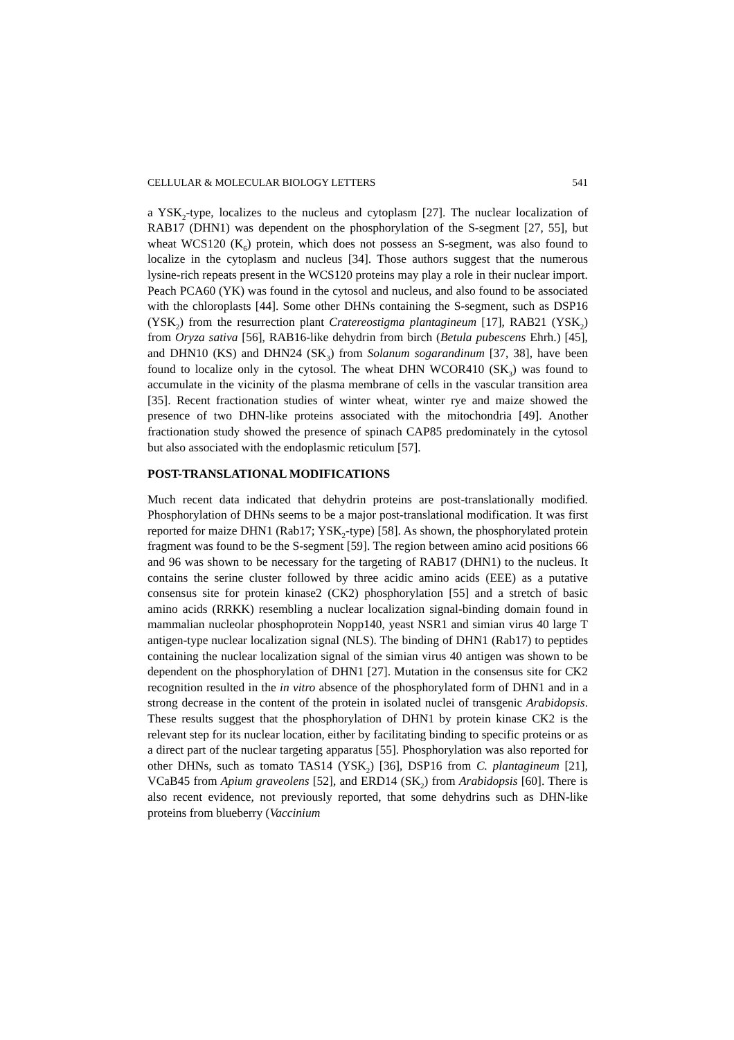CELLULAR & MOLECULAR BIOLOGY LETTERS 541
a YSK<sub>2</sub>-type, localizes to the nucleus and cytoplasm [27]. The nuclear localization of RAB17 (DHN1) was dependent on the phosphorylation of the S-segment [27, 55], but wheat WCS120 (K<sub>6</sub>) protein, which does not possess an S-segment, was also found to localize in the cytoplasm and nucleus [34]. Those authors suggest that the numerous lysine-rich repeats present in the WCS120 proteins may play a role in their nuclear import. Peach PCA60 (YK) was found in the cytosol and nucleus, and also found to be associated with the chloroplasts [44]. Some other DHNs containing the S-segment, such as DSP16 (YSK<sub>2</sub>) from the resurrection plant Cratereostigma plantagineum [17], RAB21 (YSK<sub>2</sub>) from Oryza sativa [56], RAB16-like dehydrin from birch (Betula pubescens Ehrh.) [45], and DHN10 (KS) and DHN24 (SK<sub>3</sub>) from Solanum sogarandinum [37, 38], have been found to localize only in the cytosol. The wheat DHN WCOR410 (SK<sub>3</sub>) was found to accumulate in the vicinity of the plasma membrane of cells in the vascular transition area [35]. Recent fractionation studies of winter wheat, winter rye and maize showed the presence of two DHN-like proteins associated with the mitochondria [49]. Another fractionation study showed the presence of spinach CAP85 predominately in the cytosol but also associated with the endoplasmic reticulum [57].
POST-TRANSLATIONAL MODIFICATIONS
Much recent data indicated that dehydrin proteins are post-translationally modified. Phosphorylation of DHNs seems to be a major post-translational modification. It was first reported for maize DHN1 (Rab17; YSK<sub>2</sub>-type) [58]. As shown, the phosphorylated protein fragment was found to be the S-segment [59]. The region between amino acid positions 66 and 96 was shown to be necessary for the targeting of RAB17 (DHN1) to the nucleus. It contains the serine cluster followed by three acidic amino acids (EEE) as a putative consensus site for protein kinase2 (CK2) phosphorylation [55] and a stretch of basic amino acids (RRKK) resembling a nuclear localization signal-binding domain found in mammalian nucleolar phosphoprotein Nopp140, yeast NSR1 and simian virus 40 large T antigen-type nuclear localization signal (NLS). The binding of DHN1 (Rab17) to peptides containing the nuclear localization signal of the simian virus 40 antigen was shown to be dependent on the phosphorylation of DHN1 [27]. Mutation in the consensus site for CK2 recognition resulted in the in vitro absence of the phosphorylated form of DHN1 and in a strong decrease in the content of the protein in isolated nuclei of transgenic Arabidopsis. These results suggest that the phosphorylation of DHN1 by protein kinase CK2 is the relevant step for its nuclear location, either by facilitating binding to specific proteins or as a direct part of the nuclear targeting apparatus [55]. Phosphorylation was also reported for other DHNs, such as tomato TAS14 (YSK<sub>2</sub>) [36], DSP16 from C. plantagineum [21], VCaB45 from Apium graveolens [52], and ERD14 (SK<sub>2</sub>) from Arabidopsis [60]. There is also recent evidence, not previously reported, that some dehydrins such as DHN-like proteins from blueberry (Vaccinium